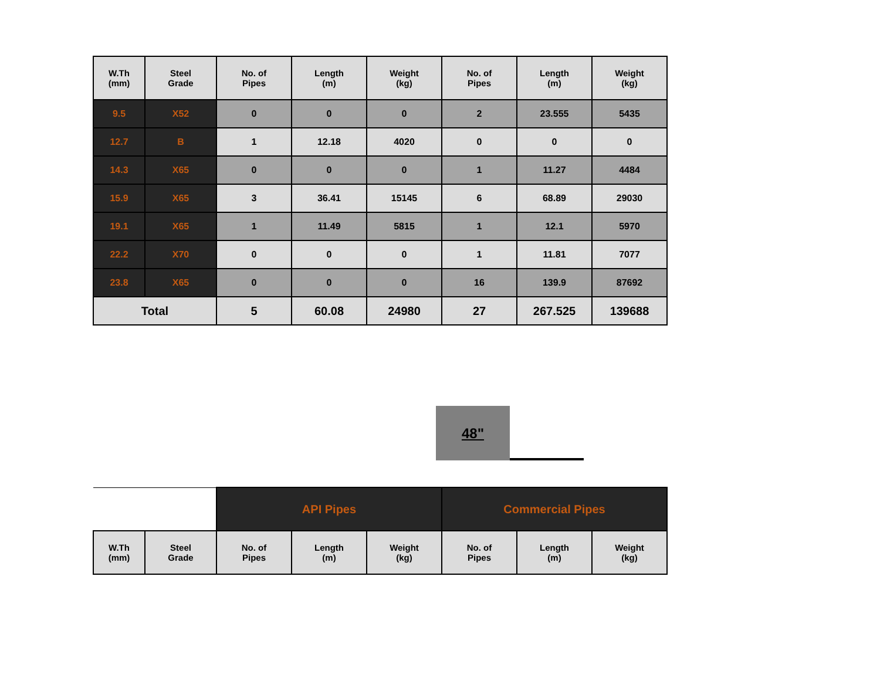| W.Th (mm) | Steel Grade | No. of Pipes | Length (m) | Weight (kg) | No. of Pipes | Length (m) | Weight (kg) |
| --- | --- | --- | --- | --- | --- | --- | --- |
| 9.5 | X52 | 0 | 0 | 0 | 2 | 23.555 | 5435 |
| 12.7 | B | 1 | 12.18 | 4020 | 0 | 0 | 0 |
| 14.3 | X65 | 0 | 0 | 0 | 1 | 11.27 | 4484 |
| 15.9 | X65 | 3 | 36.41 | 15145 | 6 | 68.89 | 29030 |
| 19.1 | X65 | 1 | 11.49 | 5815 | 1 | 12.1 | 5970 |
| 22.2 | X70 | 0 | 0 | 0 | 1 | 11.81 | 7077 |
| 23.8 | X65 | 0 | 0 | 0 | 16 | 139.9 | 87692 |
| Total | | 5 | 60.08 | 24980 | 27 | 267.525 | 139688 |
48"
| | | API Pipes | | | Commercial Pipes | | |
| W.Th (mm) | Steel Grade | No. of Pipes | Length (m) | Weight (kg) | No. of Pipes | Length (m) | Weight (kg) |